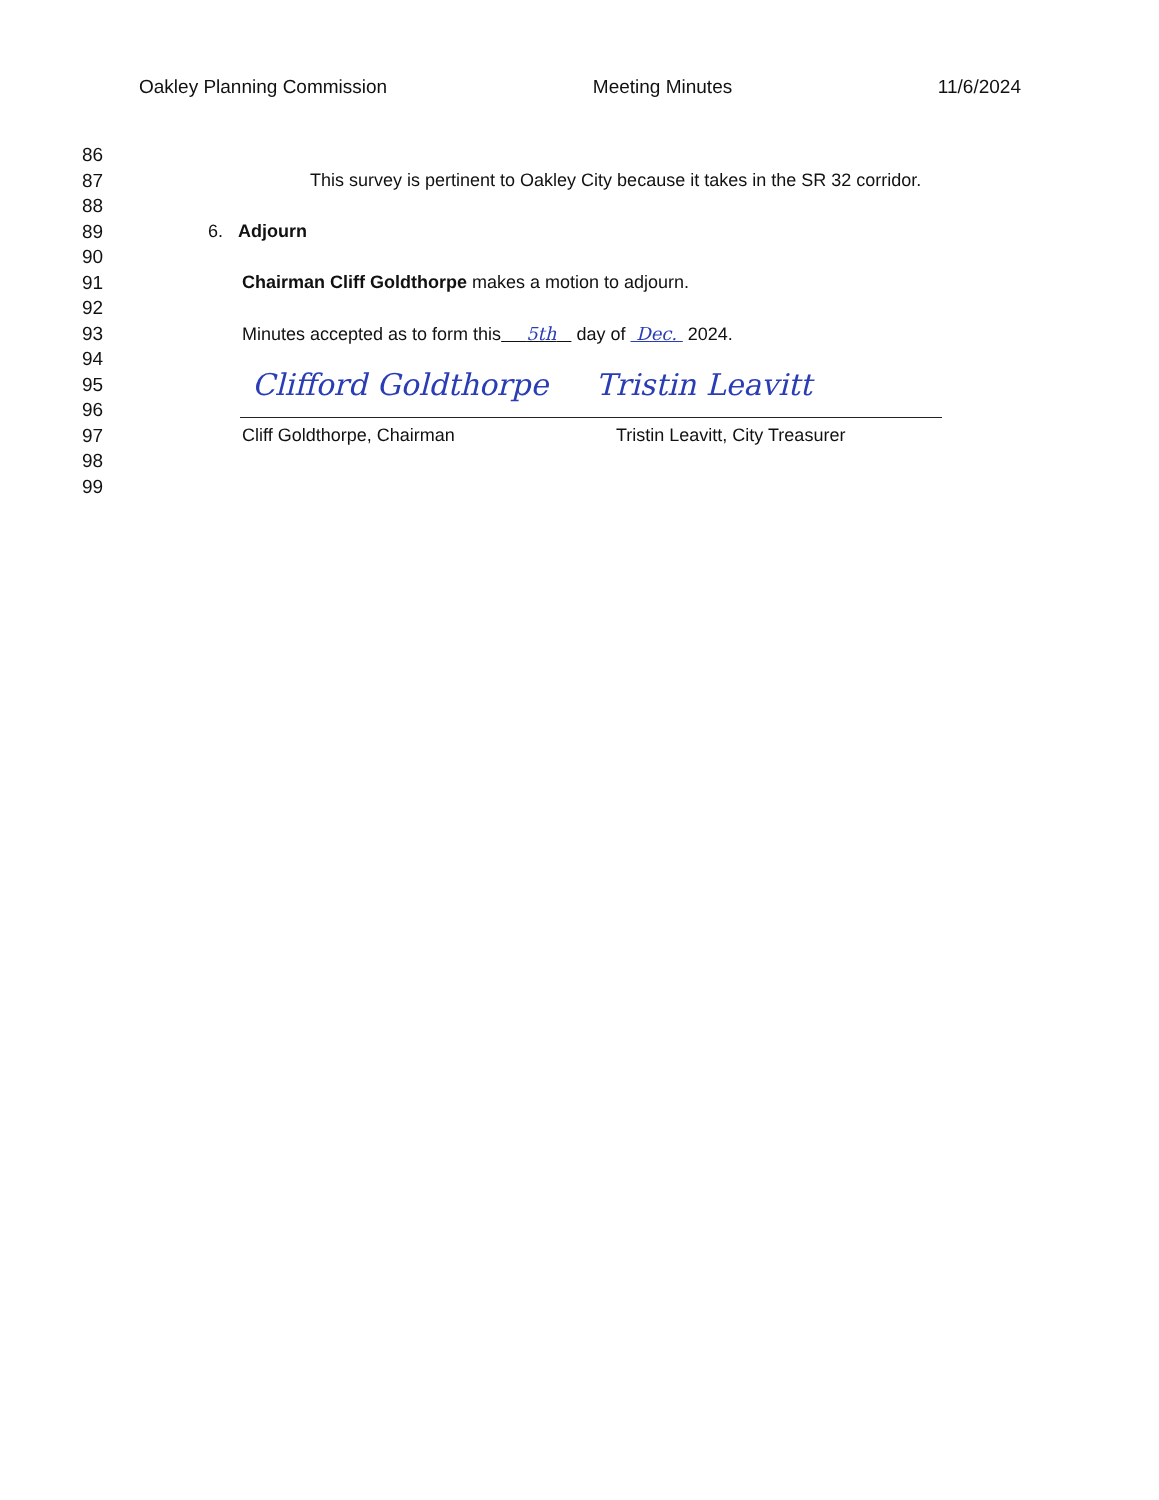Oakley Planning Commission Meeting Minutes 11/6/2024
86
87 This survey is pertinent to Oakley City because it takes in the SR 32 corridor.
88
89 6. Adjourn
90
91 Chairman Cliff Goldthorpe makes a motion to adjourn.
92
93 Minutes accepted as to form this 5th day of Dec. 2024.
94
95 Clifford Goldthorpe Tristin Leavitt
96
97 Cliff Goldthorpe, Chairman Tristin Leavitt, City Treasurer
98
99